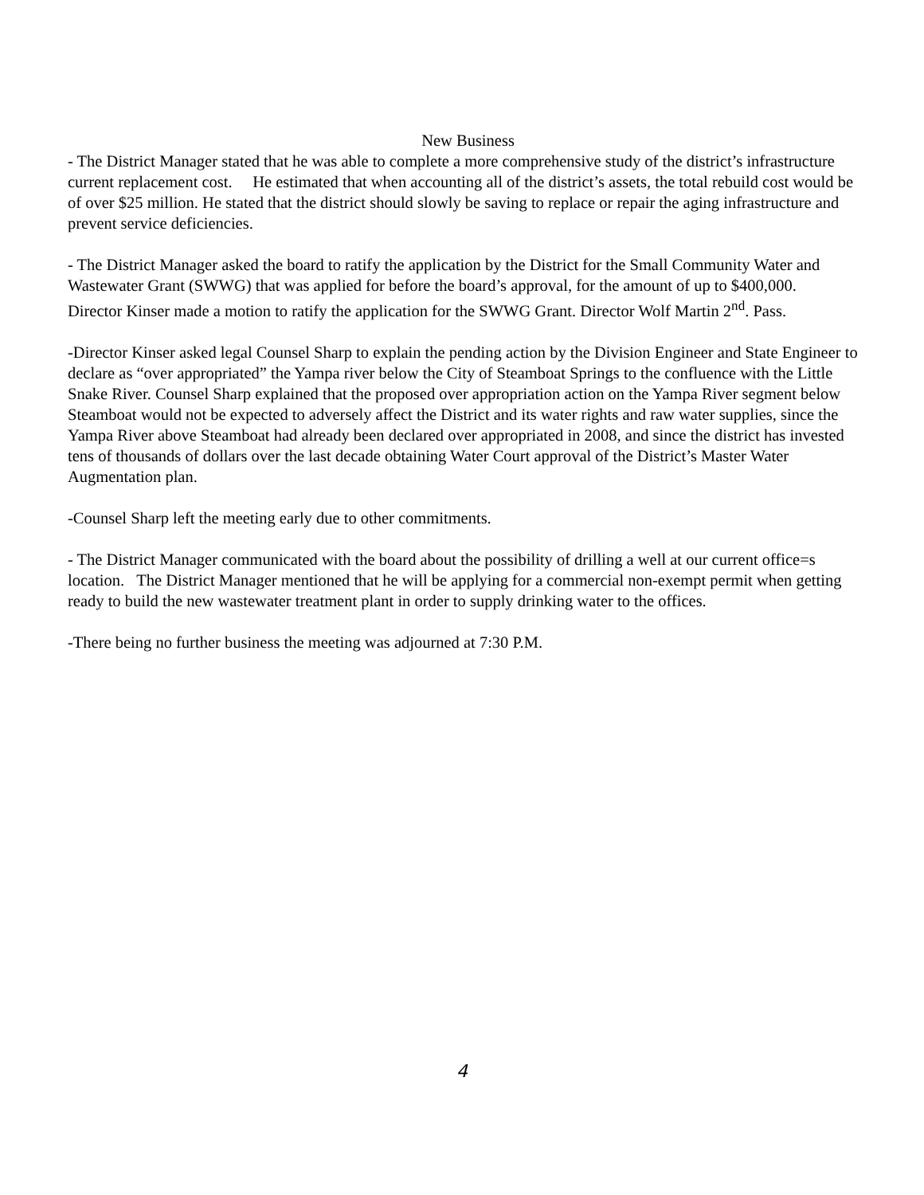New Business
- The District Manager stated that he was able to complete a more comprehensive study of the district’s infrastructure current replacement cost. He estimated that when accounting all of the district’s assets, the total rebuild cost would be of over $25 million. He stated that the district should slowly be saving to replace or repair the aging infrastructure and prevent service deficiencies.
- The District Manager asked the board to ratify the application by the District for the Small Community Water and Wastewater Grant (SWWG) that was applied for before the board’s approval, for the amount of up to $400,000.
Director Kinser made a motion to ratify the application for the SWWG Grant. Director Wolf Martin 2<sup>nd</sup>. Pass.
-Director Kinser asked legal Counsel Sharp to explain the pending action by the Division Engineer and State Engineer to declare as “over appropriated” the Yampa river below the City of Steamboat Springs to the confluence with the Little Snake River. Counsel Sharp explained that the proposed over appropriation action on the Yampa River segment below Steamboat would not be expected to adversely affect the District and its water rights and raw water supplies, since the Yampa River above Steamboat had already been declared over appropriated in 2008, and since the district has invested tens of thousands of dollars over the last decade obtaining Water Court approval of the District’s Master Water Augmentation plan.
-Counsel Sharp left the meeting early due to other commitments.
- The District Manager communicated with the board about the possibility of drilling a well at our current office=s location. The District Manager mentioned that he will be applying for a commercial non-exempt permit when getting ready to build the new wastewater treatment plant in order to supply drinking water to the offices.
-There being no further business the meeting was adjourned at 7:30 P.M.
4